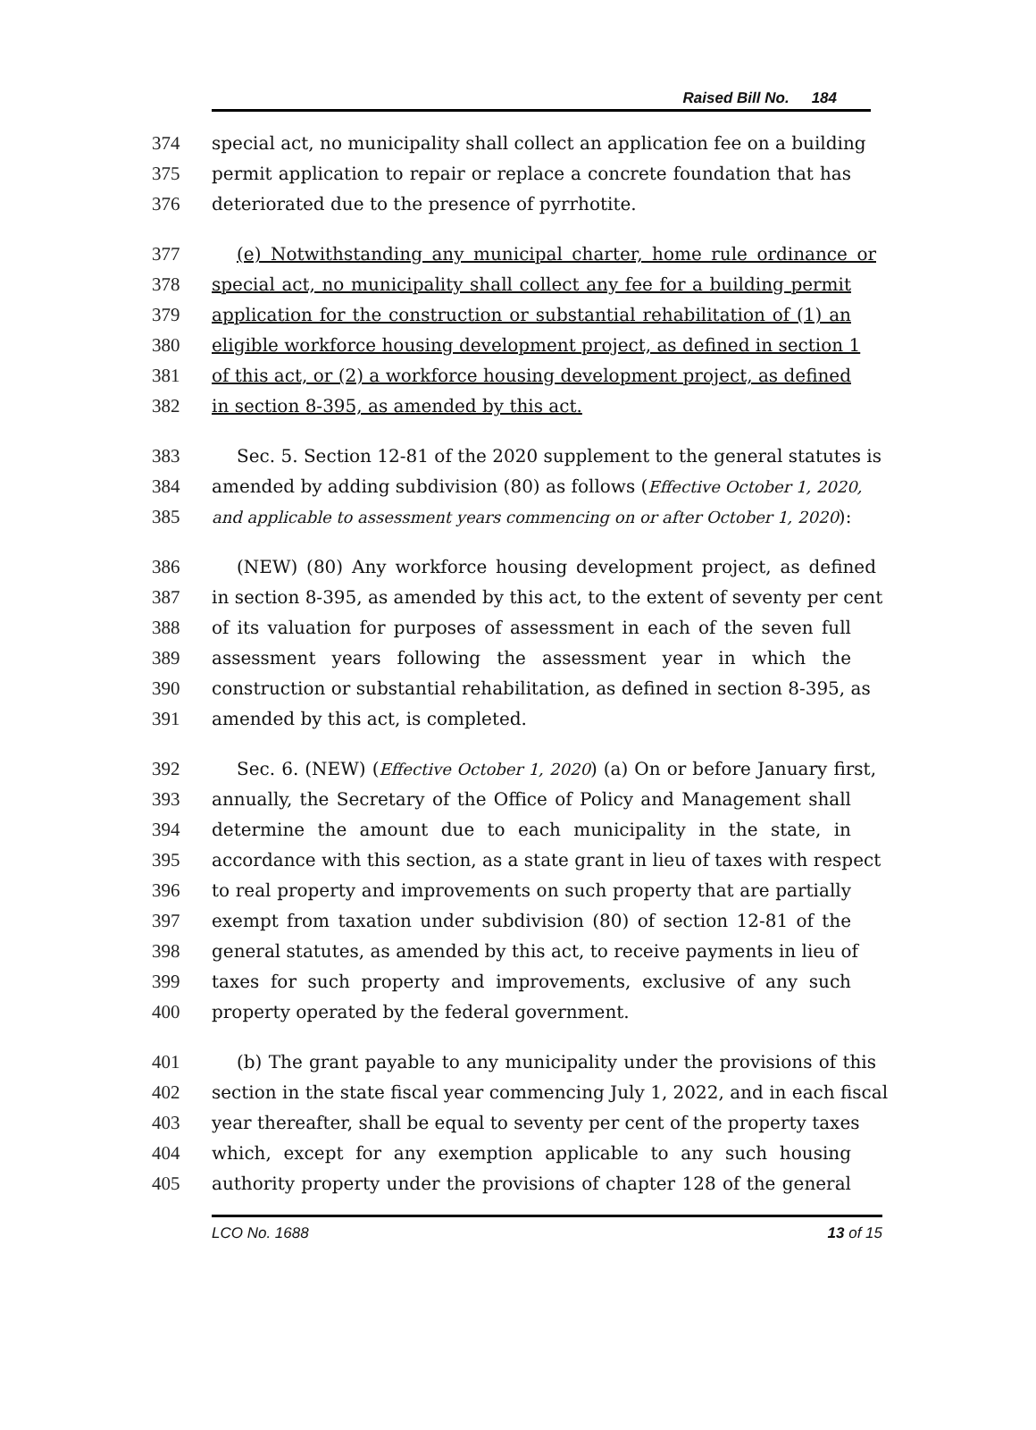Raised Bill No. 184
374 special act, no municipality shall collect an application fee on a building
375 permit application to repair or replace a concrete foundation that has
376 deteriorated due to the presence of pyrrhotite.
377 (e) Notwithstanding any municipal charter, home rule ordinance or
378 special act, no municipality shall collect any fee for a building permit
379 application for the construction or substantial rehabilitation of (1) an
380 eligible workforce housing development project, as defined in section 1
381 of this act, or (2) a workforce housing development project, as defined
382 in section 8-395, as amended by this act.
383 Sec. 5. Section 12-81 of the 2020 supplement to the general statutes is
384 amended by adding subdivision (80) as follows (Effective October 1, 2020,
385
and applicable to assessment years commencing on or after October 1, 2020):
386 (NEW) (80) Any workforce housing development project, as defined
387 in section 8-395, as amended by this act, to the extent of seventy per cent
388 of its valuation for purposes of assessment in each of the seven full
389 assessment years following the assessment year in which the
390 construction or substantial rehabilitation, as defined in section 8-395, as
391 amended by this act, is completed.
392 Sec. 6. (NEW) (Effective October 1, 2020) (a) On or before January first,
393 annually, the Secretary of the Office of Policy and Management shall
394 determine the amount due to each municipality in the state, in
395 accordance with this section, as a state grant in lieu of taxes with respect
396 to real property and improvements on such property that are partially
397 exempt from taxation under subdivision (80) of section 12-81 of the
398 general statutes, as amended by this act, to receive payments in lieu of
399 taxes for such property and improvements, exclusive of any such
400 property operated by the federal government.
401 (b) The grant payable to any municipality under the provisions of this
402 section in the state fiscal year commencing July 1, 2022, and in each fiscal
403 year thereafter, shall be equal to seventy per cent of the property taxes
404 which, except for any exemption applicable to any such housing
405 authority property under the provisions of chapter 128 of the general
LCO No. 1688 13 of 15